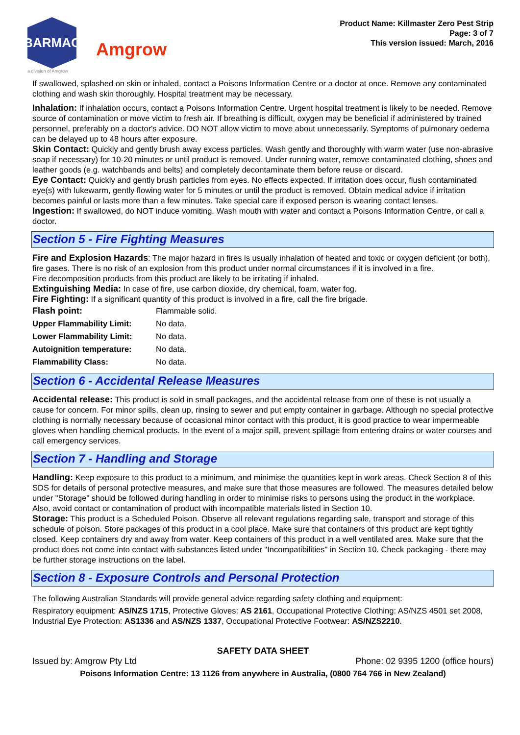BARMAC
a division of Amgrow
Amgrow
Product Name: Killmaster Zero Pest Strip
Page: 3 of 7
This version issued: March, 2016
If swallowed, splashed on skin or inhaled, contact a Poisons Information Centre or a doctor at once. Remove any contaminated clothing and wash skin thoroughly. Hospital treatment may be necessary.
Inhalation: If inhalation occurs, contact a Poisons Information Centre. Urgent hospital treatment is likely to be needed. Remove source of contamination or move victim to fresh air. If breathing is difficult, oxygen may be beneficial if administered by trained personnel, preferably on a doctor's advice. DO NOT allow victim to move about unnecessarily. Symptoms of pulmonary oedema can be delayed up to 48 hours after exposure.
Skin Contact: Quickly and gently brush away excess particles. Wash gently and thoroughly with warm water (use non-abrasive soap if necessary) for 10-20 minutes or until product is removed. Under running water, remove contaminated clothing, shoes and leather goods (e.g. watchbands and belts) and completely decontaminate them before reuse or discard.
Eye Contact: Quickly and gently brush particles from eyes. No effects expected. If irritation does occur, flush contaminated eye(s) with lukewarm, gently flowing water for 5 minutes or until the product is removed. Obtain medical advice if irritation becomes painful or lasts more than a few minutes. Take special care if exposed person is wearing contact lenses.
Ingestion: If swallowed, do NOT induce vomiting. Wash mouth with water and contact a Poisons Information Centre, or call a doctor.
Section 5 - Fire Fighting Measures
Fire and Explosion Hazards: The major hazard in fires is usually inhalation of heated and toxic or oxygen deficient (or both), fire gases. There is no risk of an explosion from this product under normal circumstances if it is involved in a fire.
Fire decomposition products from this product are likely to be irritating if inhaled.
Extinguishing Media: In case of fire, use carbon dioxide, dry chemical, foam, water fog.
Fire Fighting: If a significant quantity of this product is involved in a fire, call the fire brigade.
| Flash point: | Flammable solid. |
| Upper Flammability Limit: | No data. |
| Lower Flammability Limit: | No data. |
| Autoignition temperature: | No data. |
| Flammability Class: | No data. |
Section 6 - Accidental Release Measures
Accidental release: This product is sold in small packages, and the accidental release from one of these is not usually a cause for concern. For minor spills, clean up, rinsing to sewer and put empty container in garbage. Although no special protective clothing is normally necessary because of occasional minor contact with this product, it is good practice to wear impermeable gloves when handling chemical products. In the event of a major spill, prevent spillage from entering drains or water courses and call emergency services.
Section 7 - Handling and Storage
Handling: Keep exposure to this product to a minimum, and minimise the quantities kept in work areas. Check Section 8 of this SDS for details of personal protective measures, and make sure that those measures are followed. The measures detailed below under "Storage" should be followed during handling in order to minimise risks to persons using the product in the workplace. Also, avoid contact or contamination of product with incompatible materials listed in Section 10.
Storage: This product is a Scheduled Poison. Observe all relevant regulations regarding sale, transport and storage of this schedule of poison. Store packages of this product in a cool place. Make sure that containers of this product are kept tightly closed. Keep containers dry and away from water. Keep containers of this product in a well ventilated area. Make sure that the product does not come into contact with substances listed under "Incompatibilities" in Section 10. Check packaging - there may be further storage instructions on the label.
Section 8 - Exposure Controls and Personal Protection
The following Australian Standards will provide general advice regarding safety clothing and equipment:
Respiratory equipment: AS/NZS 1715, Protective Gloves: AS 2161, Occupational Protective Clothing: AS/NZS 4501 set 2008, Industrial Eye Protection: AS1336 and AS/NZS 1337, Occupational Protective Footwear: AS/NZS2210.
SAFETY DATA SHEET
Issued by: Amgrow Pty Ltd Phone: 02 9395 1200 (office hours)
Poisons Information Centre: 13 1126 from anywhere in Australia, (0800 764 766 in New Zealand)